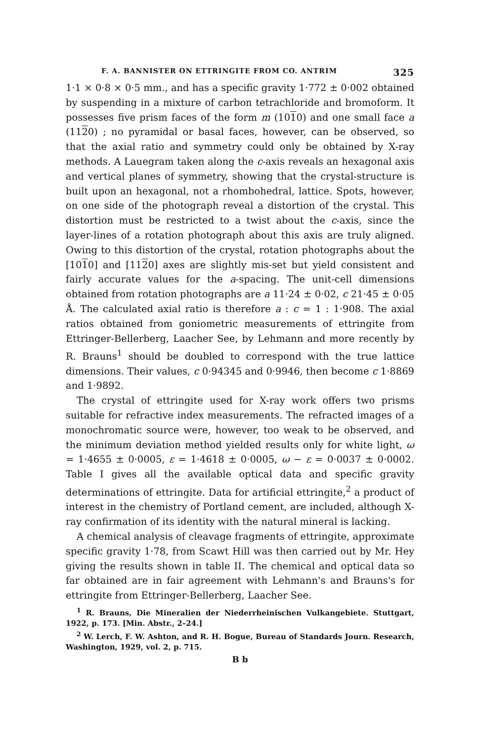F. A. BANNISTER ON ETTRINGITE FROM CO. ANTRIM 325
1·1 × 0·8 × 0·5 mm., and has a specific gravity 1·772 ± 0·002 obtained by suspending in a mixture of carbon tetrachloride and bromoform. It possesses five prism faces of the form m (1010) and one small face a (1120) ; no pyramidal or basal faces, however, can be observed, so that the axial ratio and symmetry could only be obtained by X-ray methods. A Lauegram taken along the c-axis reveals an hexagonal axis and vertical planes of symmetry, showing that the crystal-structure is built upon an hexagonal, not a rhombohedral, lattice. Spots, however, on one side of the photograph reveal a distortion of the crystal. This distortion must be restricted to a twist about the c-axis, since the layer-lines of a rotation photograph about this axis are truly aligned. Owing to this distortion of the crystal, rotation photographs about the [1010] and [1120] axes are slightly mis-set but yield consistent and fairly accurate values for the a-spacing. The unit-cell dimensions obtained from rotation photographs are a 11·24 ± 0·02, c 21·45 ± 0·05 Å. The calculated axial ratio is therefore a : c = 1 : 1·908. The axial ratios obtained from goniometric measurements of ettringite from Ettringer-Bellerberg, Laacher See, by Lehmann and more recently by R. Brauns<sup>1</sup> should be doubled to correspond with the true lattice dimensions. Their values, c 0·94345 and 0·9946, then become c 1·8869 and 1·9892.
The crystal of ettringite used for X-ray work offers two prisms suitable for refractive index measurements. The refracted images of a monochromatic source were, however, too weak to be observed, and the minimum deviation method yielded results only for white light, ω = 1·4655 ± 0·0005, ε = 1·4618 ± 0·0005, ω − ε = 0·0037 ± 0·0002. Table I gives all the available optical data and specific gravity determinations of ettringite. Data for artificial ettringite,<sup>2</sup> a product of interest in the chemistry of Portland cement, are included, although X-ray confirmation of its identity with the natural mineral is lacking.
A chemical analysis of cleavage fragments of ettringite, approximate specific gravity 1·78, from Scawt Hill was then carried out by Mr. Hey giving the results shown in table II. The chemical and optical data so far obtained are in fair agreement with Lehmann's and Brauns's for ettringite from Ettringer-Bellerberg, Laacher See.
<sup>1</sup> R. Brauns, Die Mineralien der Niederrheinischen Vulkangebiete. Stuttgart, 1922, p. 173. [Min. Abstr., 2–24.]
<sup>2</sup> W. Lerch, F. W. Ashton, and R. H. Bogue, Bureau of Standards Journ. Research, Washington, 1929, vol. 2, p. 715.
B b